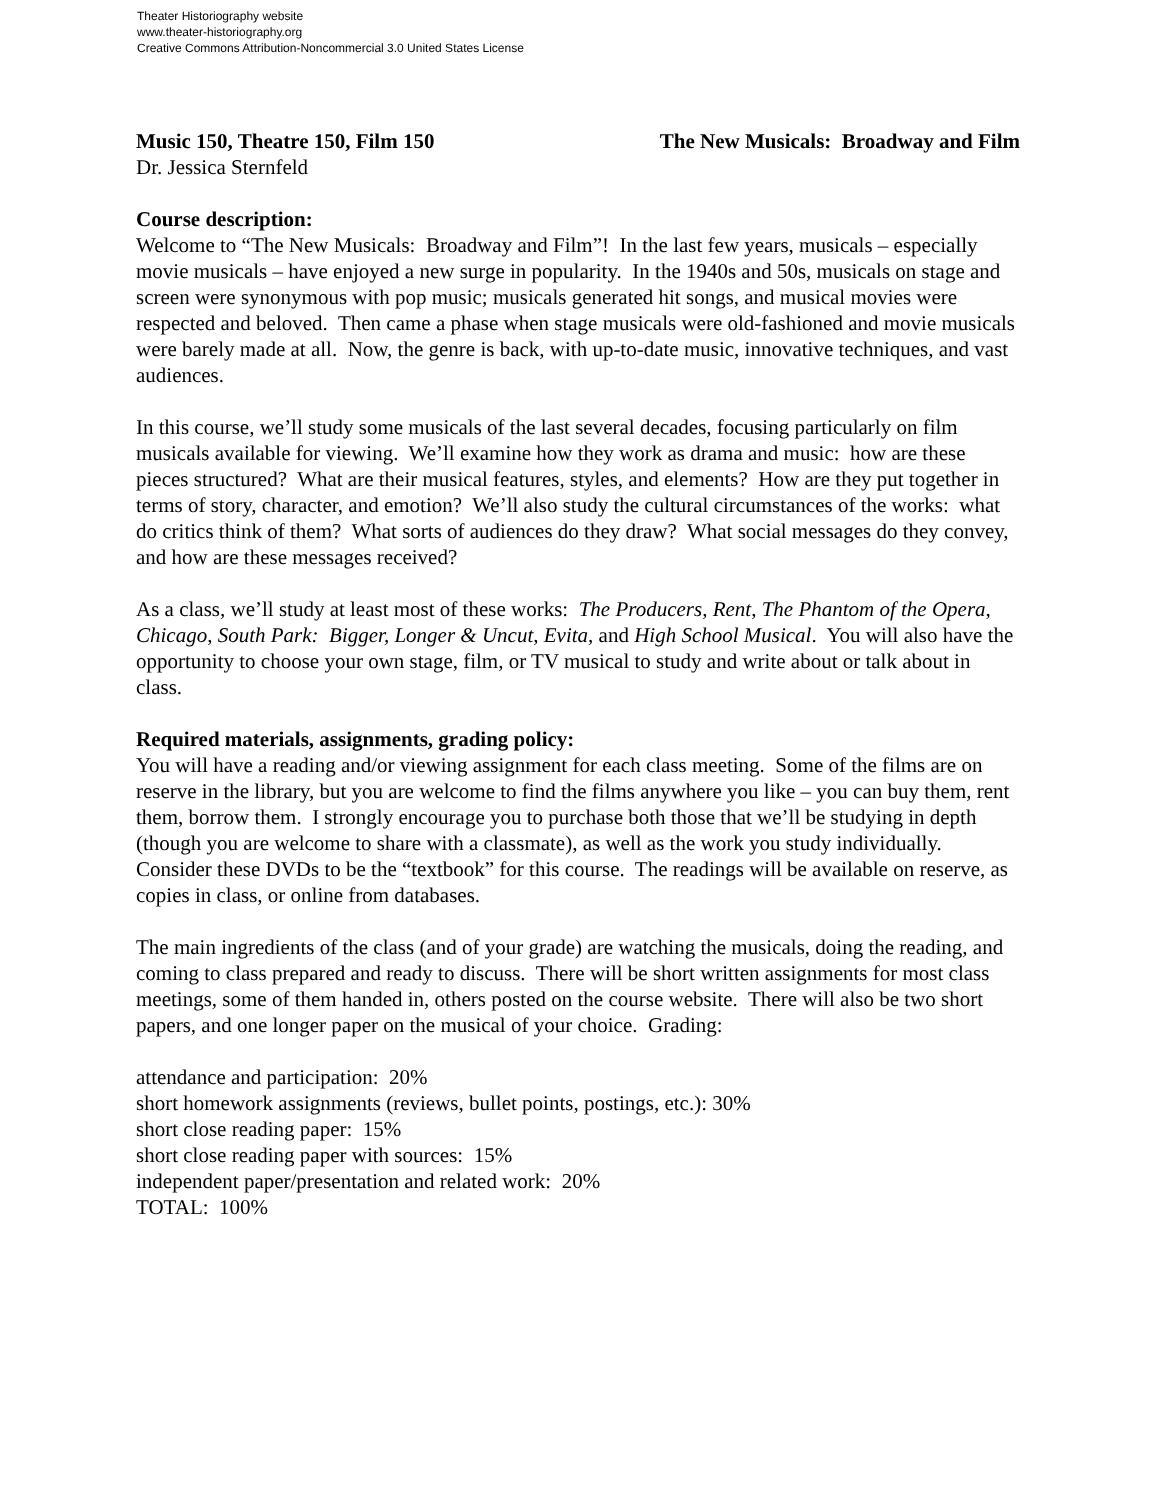Theater Historiography website
www.theater-historiography.org
Creative Commons Attribution-Noncommercial 3.0 United States License
Music 150, Theatre 150, Film 150 The New Musicals: Broadway and Film
Dr. Jessica Sternfeld
Course description:
Welcome to “The New Musicals: Broadway and Film”! In the last few years, musicals – especially movie musicals – have enjoyed a new surge in popularity. In the 1940s and 50s, musicals on stage and screen were synonymous with pop music; musicals generated hit songs, and musical movies were respected and beloved. Then came a phase when stage musicals were old-fashioned and movie musicals were barely made at all. Now, the genre is back, with up-to-date music, innovative techniques, and vast audiences.
In this course, we’ll study some musicals of the last several decades, focusing particularly on film musicals available for viewing. We’ll examine how they work as drama and music: how are these pieces structured? What are their musical features, styles, and elements? How are they put together in terms of story, character, and emotion? We’ll also study the cultural circumstances of the works: what do critics think of them? What sorts of audiences do they draw? What social messages do they convey, and how are these messages received?
As a class, we’ll study at least most of these works: The Producers, Rent, The Phantom of the Opera, Chicago, South Park: Bigger, Longer & Uncut, Evita, and High School Musical. You will also have the opportunity to choose your own stage, film, or TV musical to study and write about or talk about in class.
Required materials, assignments, grading policy:
You will have a reading and/or viewing assignment for each class meeting. Some of the films are on reserve in the library, but you are welcome to find the films anywhere you like – you can buy them, rent them, borrow them. I strongly encourage you to purchase both those that we’ll be studying in depth (though you are welcome to share with a classmate), as well as the work you study individually. Consider these DVDs to be the “textbook” for this course. The readings will be available on reserve, as copies in class, or online from databases.
The main ingredients of the class (and of your grade) are watching the musicals, doing the reading, and coming to class prepared and ready to discuss. There will be short written assignments for most class meetings, some of them handed in, others posted on the course website. There will also be two short papers, and one longer paper on the musical of your choice. Grading:
attendance and participation: 20%
short homework assignments (reviews, bullet points, postings, etc.): 30%
short close reading paper: 15%
short close reading paper with sources: 15%
independent paper/presentation and related work: 20%
TOTAL: 100%